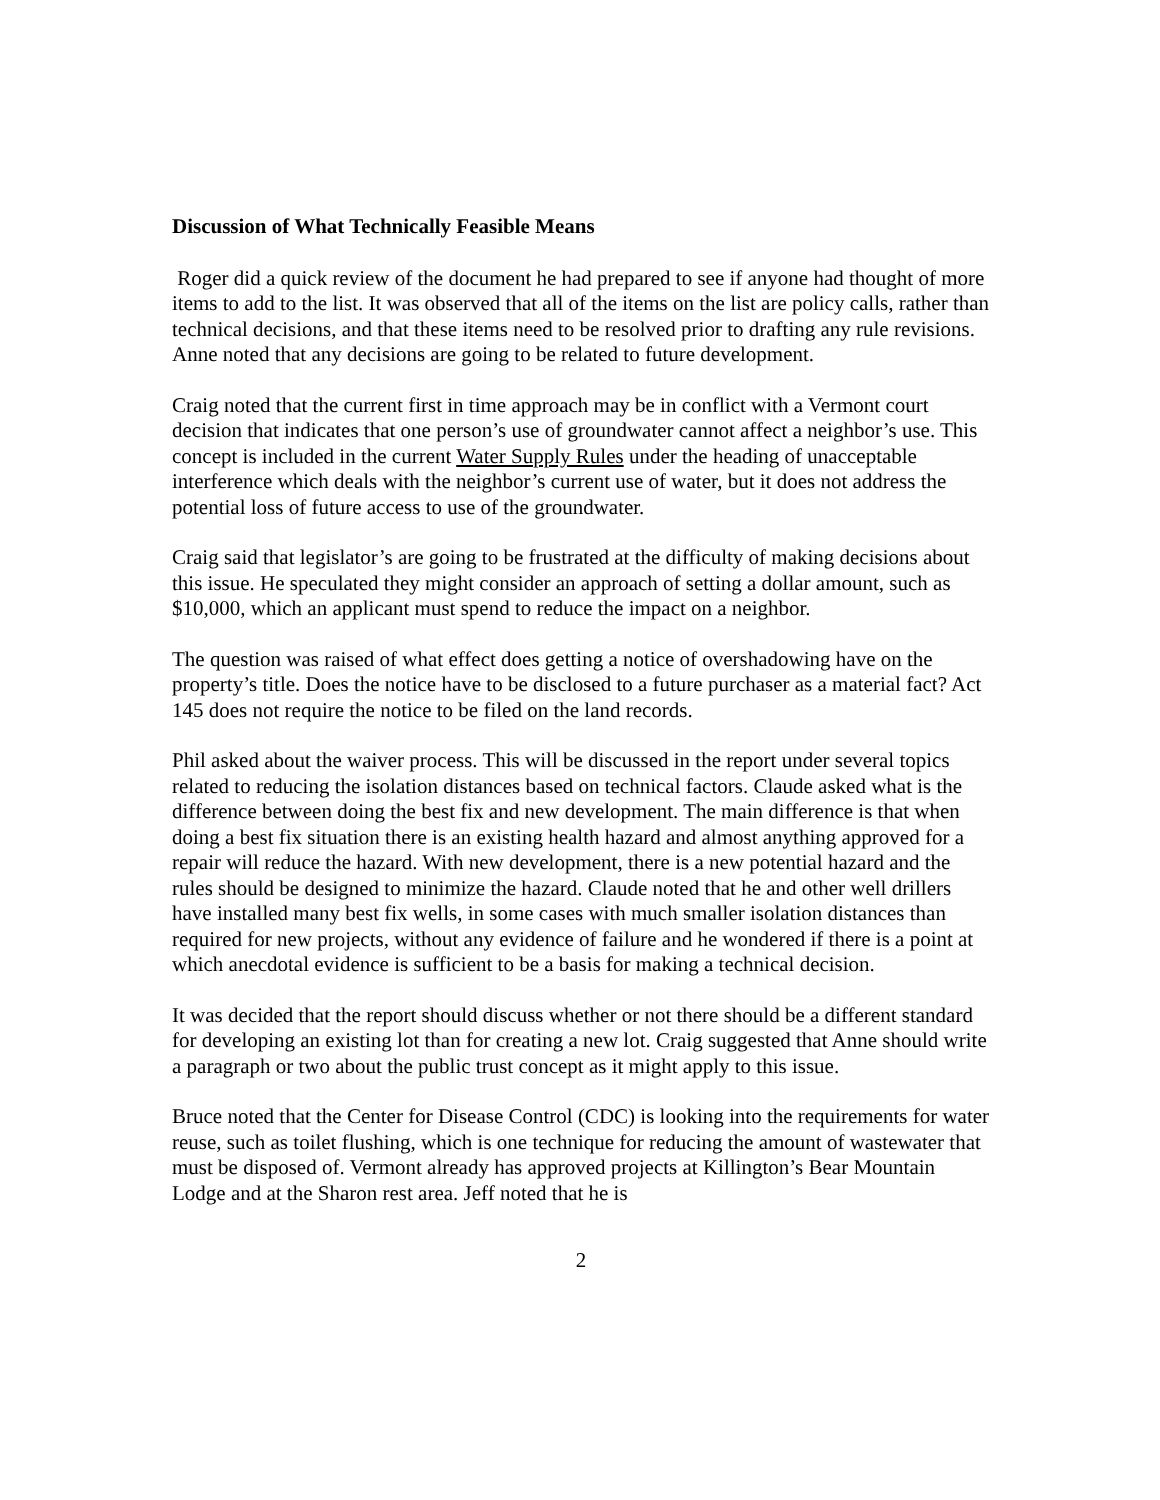Discussion of What Technically Feasible Means
Roger did a quick review of the document he had prepared to see if anyone had thought of more items to add to the list. It was observed that all of the items on the list are policy calls, rather than technical decisions, and that these items need to be resolved prior to drafting any rule revisions. Anne noted that any decisions are going to be related to future development.
Craig noted that the current first in time approach may be in conflict with a Vermont court decision that indicates that one person’s use of groundwater cannot affect a neighbor’s use. This concept is included in the current Water Supply Rules under the heading of unacceptable interference which deals with the neighbor’s current use of water, but it does not address the potential loss of future access to use of the groundwater.
Craig said that legislator’s are going to be frustrated at the difficulty of making decisions about this issue. He speculated they might consider an approach of setting a dollar amount, such as $10,000, which an applicant must spend to reduce the impact on a neighbor.
The question was raised of what effect does getting a notice of overshadowing have on the property’s title. Does the notice have to be disclosed to a future purchaser as a material fact? Act 145 does not require the notice to be filed on the land records.
Phil asked about the waiver process. This will be discussed in the report under several topics related to reducing the isolation distances based on technical factors. Claude asked what is the difference between doing the best fix and new development. The main difference is that when doing a best fix situation there is an existing health hazard and almost anything approved for a repair will reduce the hazard. With new development, there is a new potential hazard and the rules should be designed to minimize the hazard. Claude noted that he and other well drillers have installed many best fix wells, in some cases with much smaller isolation distances than required for new projects, without any evidence of failure and he wondered if there is a point at which anecdotal evidence is sufficient to be a basis for making a technical decision.
It was decided that the report should discuss whether or not there should be a different standard for developing an existing lot than for creating a new lot. Craig suggested that Anne should write a paragraph or two about the public trust concept as it might apply to this issue.
Bruce noted that the Center for Disease Control (CDC) is looking into the requirements for water reuse, such as toilet flushing, which is one technique for reducing the amount of wastewater that must be disposed of. Vermont already has approved projects at Killington’s Bear Mountain Lodge and at the Sharon rest area. Jeff noted that he is
2